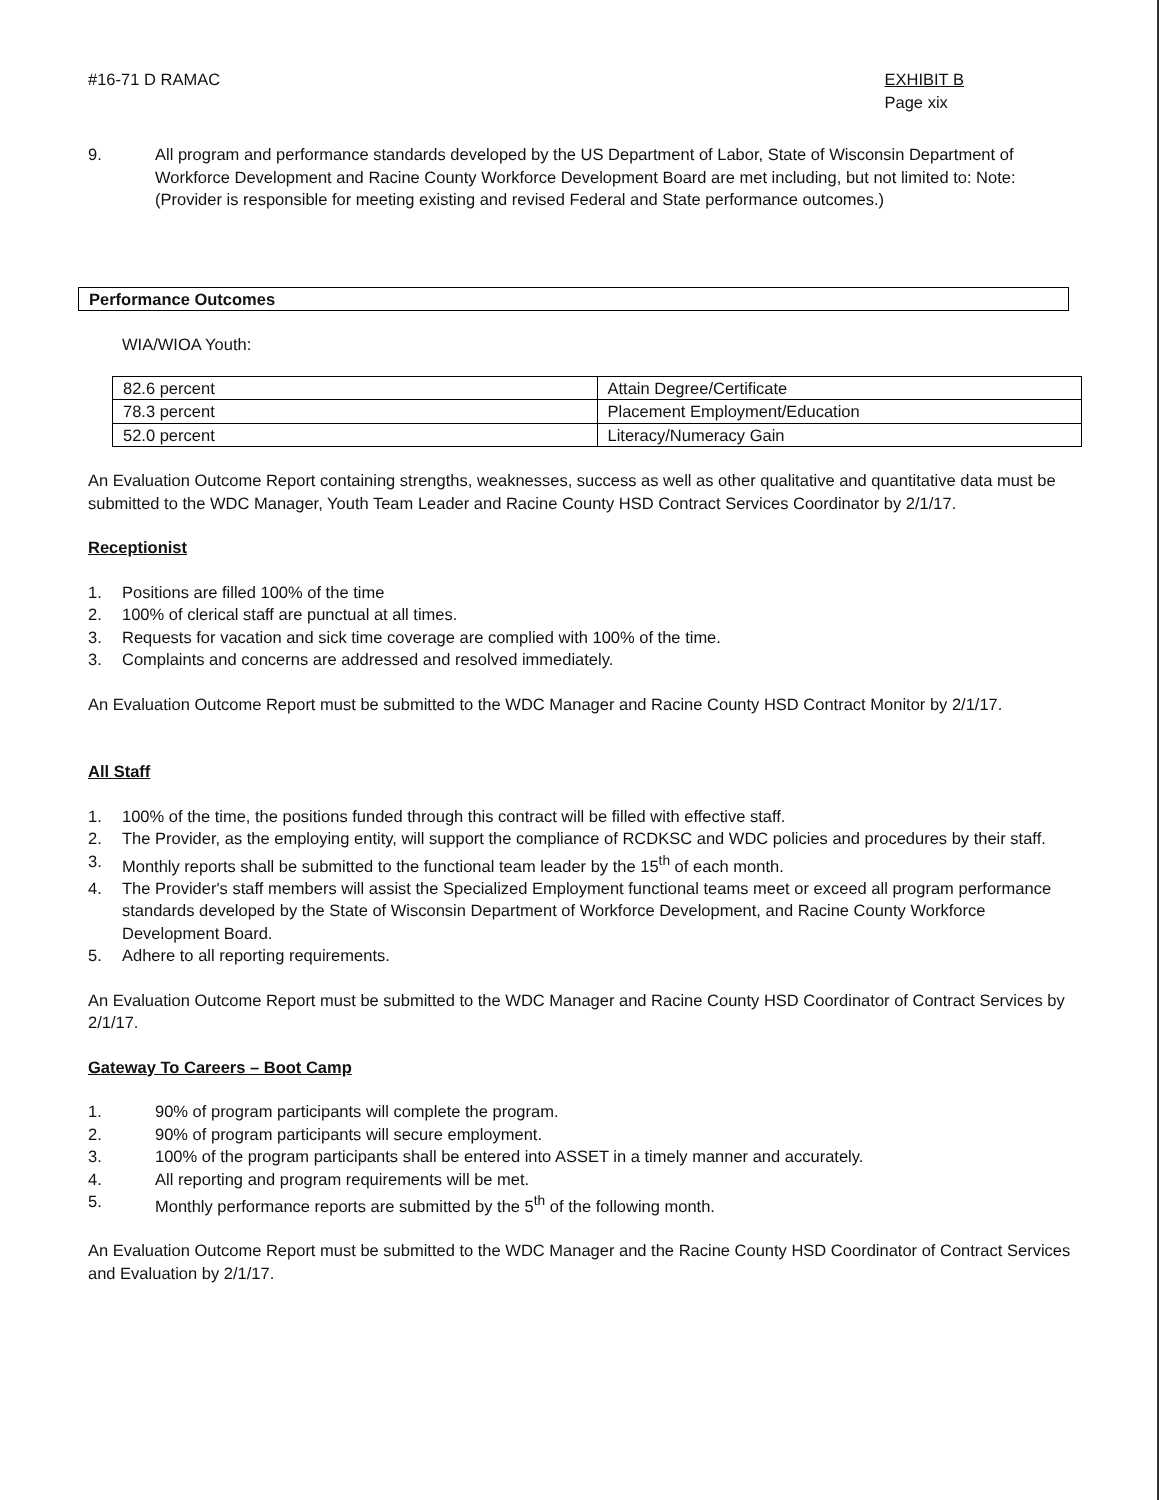#16-71 D RAMAC EXHIBIT B
Page xix
9. All program and performance standards developed by the US Department of Labor, State of Wisconsin Department of Workforce Development and Racine County Workforce Development Board are met including, but not limited to: Note: (Provider is responsible for meeting existing and revised Federal and State performance outcomes.)
Performance Outcomes
WIA/WIOA Youth:
| 82.6 percent | Attain Degree/Certificate |
| 78.3 percent | Placement Employment/Education |
| 52.0 percent | Literacy/Numeracy Gain |
An Evaluation Outcome Report containing strengths, weaknesses, success as well as other qualitative and quantitative data must be submitted to the WDC Manager, Youth Team Leader and Racine County HSD Contract Services Coordinator by 2/1/17.
Receptionist
1. Positions are filled 100% of the time
2. 100% of clerical staff are punctual at all times.
3. Requests for vacation and sick time coverage are complied with 100% of the time.
3. Complaints and concerns are addressed and resolved immediately.
An Evaluation Outcome Report must be submitted to the WDC Manager and Racine County HSD Contract Monitor by 2/1/17.
All Staff
1. 100% of the time, the positions funded through this contract will be filled with effective staff.
2. The Provider, as the employing entity, will support the compliance of RCDKSC and WDC policies and procedures by their staff.
3. Monthly reports shall be submitted to the functional team leader by the 15<sup>th</sup> of each month.
4. The Provider's staff members will assist the Specialized Employment functional teams meet or exceed all program performance standards developed by the State of Wisconsin Department of Workforce Development, and Racine County Workforce Development Board.
5. Adhere to all reporting requirements.
An Evaluation Outcome Report must be submitted to the WDC Manager and Racine County HSD Coordinator of Contract Services by 2/1/17.
Gateway To Careers – Boot Camp
1. 90% of program participants will complete the program.
2. 90% of program participants will secure employment.
3. 100% of the program participants shall be entered into ASSET in a timely manner and accurately.
4. All reporting and program requirements will be met.
5. Monthly performance reports are submitted by the 5<sup>th</sup> of the following month.
An Evaluation Outcome Report must be submitted to the WDC Manager and the Racine County HSD Coordinator of Contract Services and Evaluation by 2/1/17.